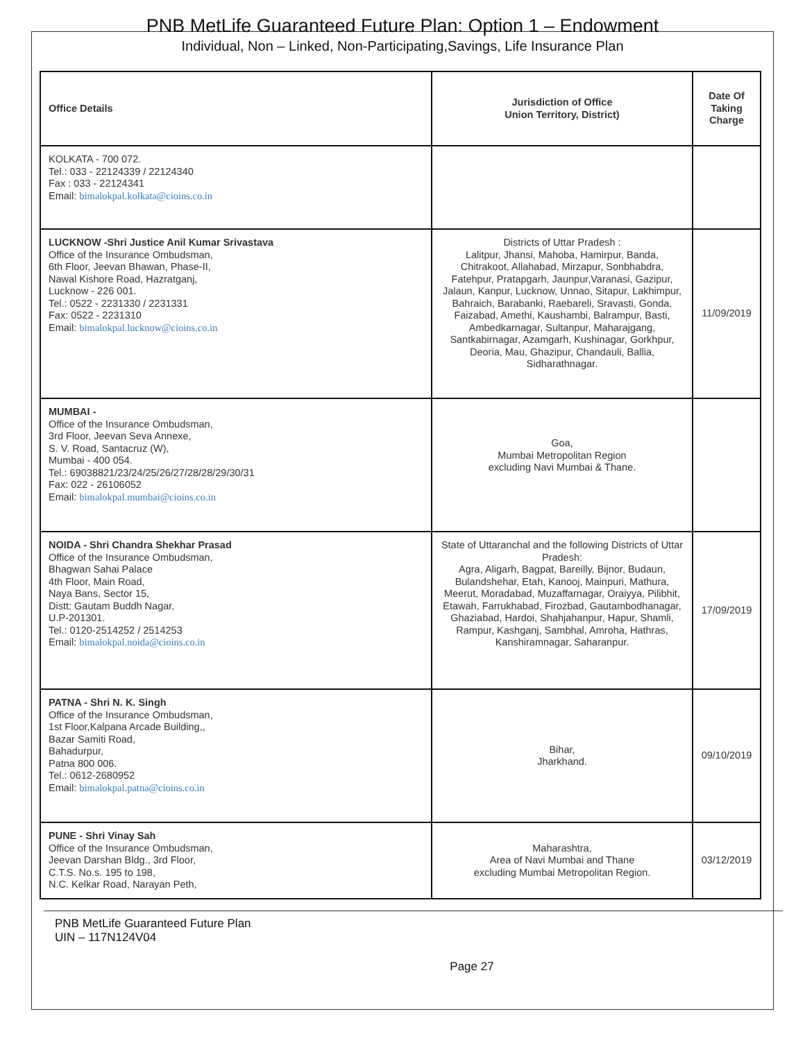PNB MetLife Guaranteed Future Plan: Option 1 – Endowment
Individual, Non – Linked, Non-Participating,Savings, Life Insurance Plan
| Office Details | Jurisdiction of Office Union Territory, District) | Date Of Taking Charge |
| --- | --- | --- |
| KOLKATA - 700 072. Tel.: 033 - 22124339 / 22124340 Fax : 033 - 22124341 Email: bimalokpal.kolkata@cioins.co.in | | |
| LUCKNOW -Shri Justice Anil Kumar Srivastava Office of the Insurance Ombudsman, 6th Floor, Jeevan Bhawan, Phase-II, Nawal Kishore Road, Hazratganj, Lucknow - 226 001. Tel.: 0522 - 2231330 / 2231331 Fax: 0522 - 2231310 Email: bimalokpal.lucknow@cioins.co.in | Districts of Uttar Pradesh : Lalitpur, Jhansi, Mahoba, Hamirpur, Banda, Chitrakoot, Allahabad, Mirzapur, Sonbhabdra, Fatehpur, Pratapgarh, Jaunpur,Varanasi, Gazipur, Jalaun, Kanpur, Lucknow, Unnao, Sitapur, Lakhimpur, Bahraich, Barabanki, Raebareli, Sravasti, Gonda, Faizabad, Amethi, Kaushambi, Balrampur, Basti, Ambedkarnagar, Sultanpur, Maharajgang, Santkabirnagar, Azamgarh, Kushinagar, Gorkhpur, Deoria, Mau, Ghazipur, Chandauli, Ballia, Sidharathnagar. | 11/09/2019 |
| MUMBAI - Office of the Insurance Ombudsman, 3rd Floor, Jeevan Seva Annexe, S. V. Road, Santacruz (W), Mumbai - 400 054. Tel.: 69038821/23/24/25/26/27/28/28/29/30/31 Fax: 022 - 26106052 Email: bimalokpal.mumbai@cioins.co.in | Goa, Mumbai Metropolitan Region excluding Navi Mumbai & Thane. | |
| NOIDA - Shri Chandra Shekhar Prasad Office of the Insurance Ombudsman, Bhagwan Sahai Palace 4th Floor, Main Road, Naya Bans, Sector 15, Distt: Gautam Buddh Nagar, U.P-201301. Tel.: 0120-2514252 / 2514253 Email: bimalokpal.noida@cioins.co.in | State of Uttaranchal and the following Districts of Uttar Pradesh: Agra, Aligarh, Bagpat, Bareilly, Bijnor, Budaun, Bulandshehar, Etah, Kanooj, Mainpuri, Mathura, Meerut, Moradabad, Muzaffarnagar, Oraiyya, Pilibhit, Etawah, Farrukhabad, Firozbad, Gautambodhanagar, Ghaziabad, Hardoi, Shahjahanpur, Hapur, Shamli, Rampur, Kashganj, Sambhal, Amroha, Hathras, Kanshiramnagar, Saharanpur. | 17/09/2019 |
| PATNA - Shri N. K. Singh Office of the Insurance Ombudsman, 1st Floor,Kalpana Arcade Building,, Bazar Samiti Road, Bahadurpur, Patna 800 006. Tel.: 0612-2680952 Email: bimalokpal.patna@cioins.co.in | Bihar, Jharkhand. | 09/10/2019 |
| PUNE - Shri Vinay Sah Office of the Insurance Ombudsman, Jeevan Darshan Bldg., 3rd Floor, C.T.S. No.s. 195 to 198, N.C. Kelkar Road, Narayan Peth, | Maharashtra, Area of Navi Mumbai and Thane excluding Mumbai Metropolitan Region. | 03/12/2019 |
PNB MetLife Guaranteed Future Plan
UIN – 117N124V04
Page 27